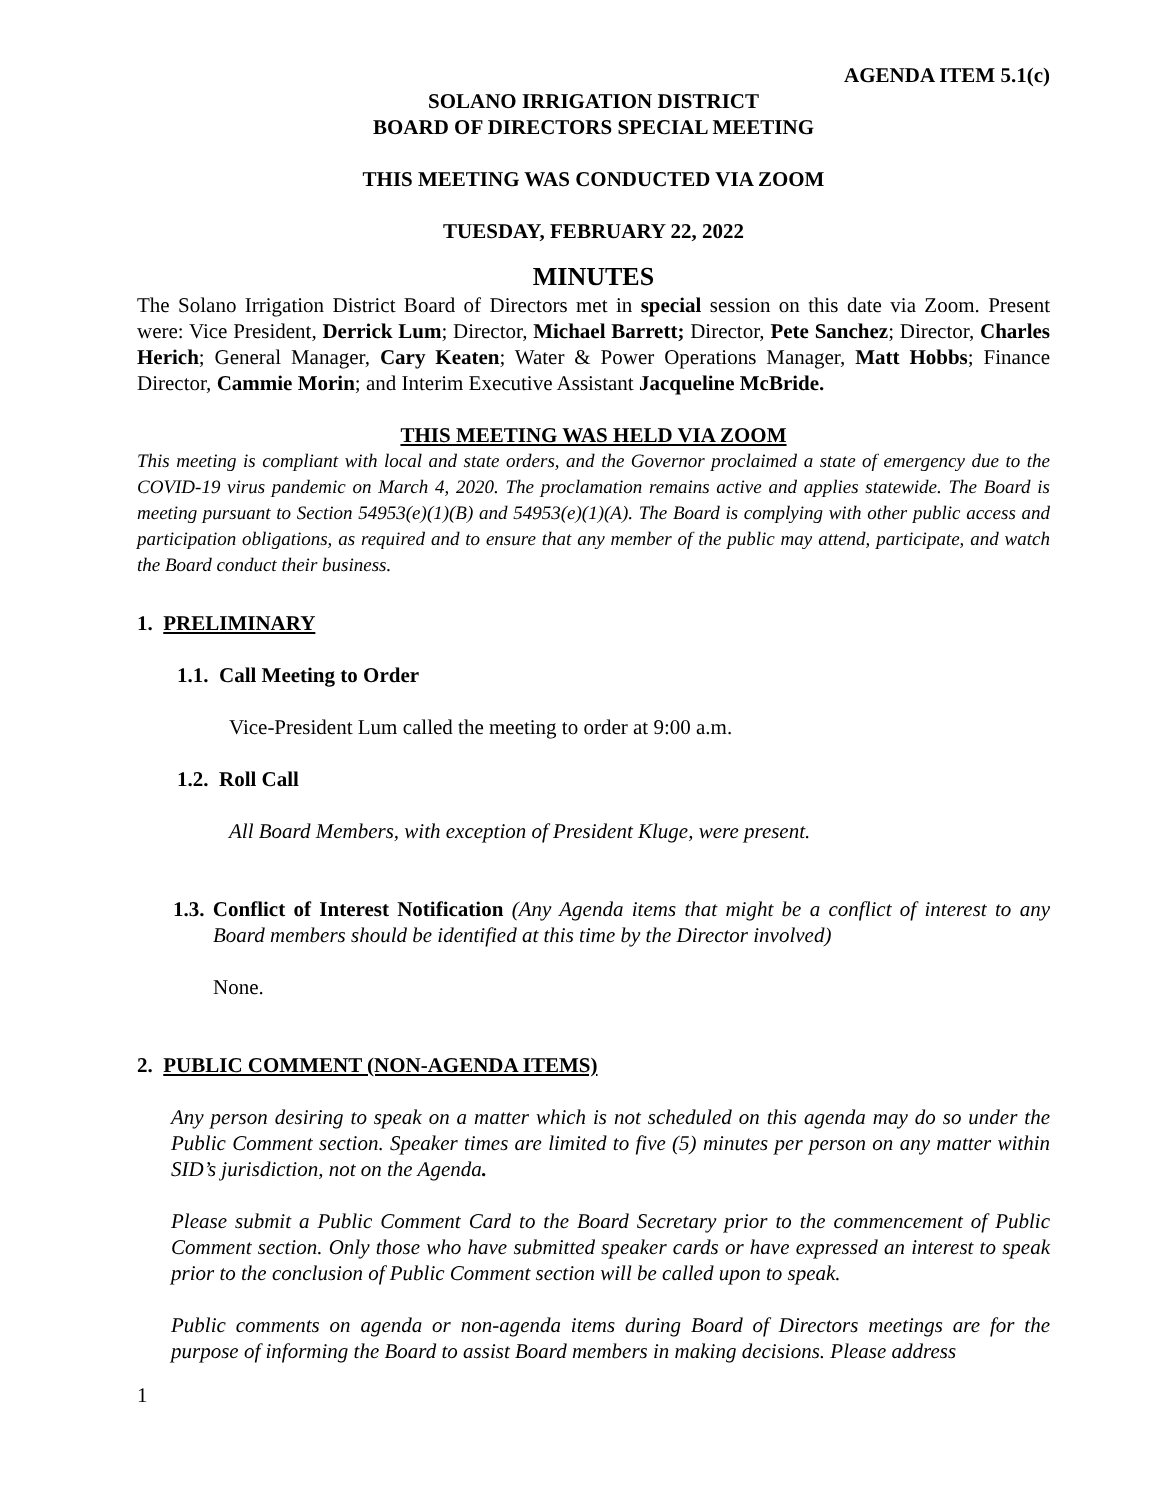AGENDA ITEM 5.1(c)
SOLANO IRRIGATION DISTRICT
BOARD OF DIRECTORS SPECIAL MEETING
THIS MEETING WAS CONDUCTED VIA ZOOM
TUESDAY, FEBRUARY 22, 2022
MINUTES
The Solano Irrigation District Board of Directors met in special session on this date via Zoom. Present were: Vice President, Derrick Lum; Director, Michael Barrett; Director, Pete Sanchez; Director, Charles Herich; General Manager, Cary Keaten; Water & Power Operations Manager, Matt Hobbs; Finance Director, Cammie Morin; and Interim Executive Assistant Jacqueline McBride.
THIS MEETING WAS HELD VIA ZOOM
This meeting is compliant with local and state orders, and the Governor proclaimed a state of emergency due to the COVID-19 virus pandemic on March 4, 2020. The proclamation remains active and applies statewide. The Board is meeting pursuant to Section 54953(e)(1)(B) and 54953(e)(1)(A). The Board is complying with other public access and participation obligations, as required and to ensure that any member of the public may attend, participate, and watch the Board conduct their business.
1. PRELIMINARY
1.1. Call Meeting to Order
Vice-President Lum called the meeting to order at 9:00 a.m.
1.2. Roll Call
All Board Members, with exception of President Kluge, were present.
1.3. Conflict of Interest Notification (Any Agenda items that might be a conflict of interest to any Board members should be identified at this time by the Director involved)
None.
2. PUBLIC COMMENT (NON-AGENDA ITEMS)
Any person desiring to speak on a matter which is not scheduled on this agenda may do so under the Public Comment section. Speaker times are limited to five (5) minutes per person on any matter within SID’s jurisdiction, not on the Agenda.
Please submit a Public Comment Card to the Board Secretary prior to the commencement of Public Comment section. Only those who have submitted speaker cards or have expressed an interest to speak prior to the conclusion of Public Comment section will be called upon to speak.
Public comments on agenda or non-agenda items during Board of Directors meetings are for the purpose of informing the Board to assist Board members in making decisions. Please address
1